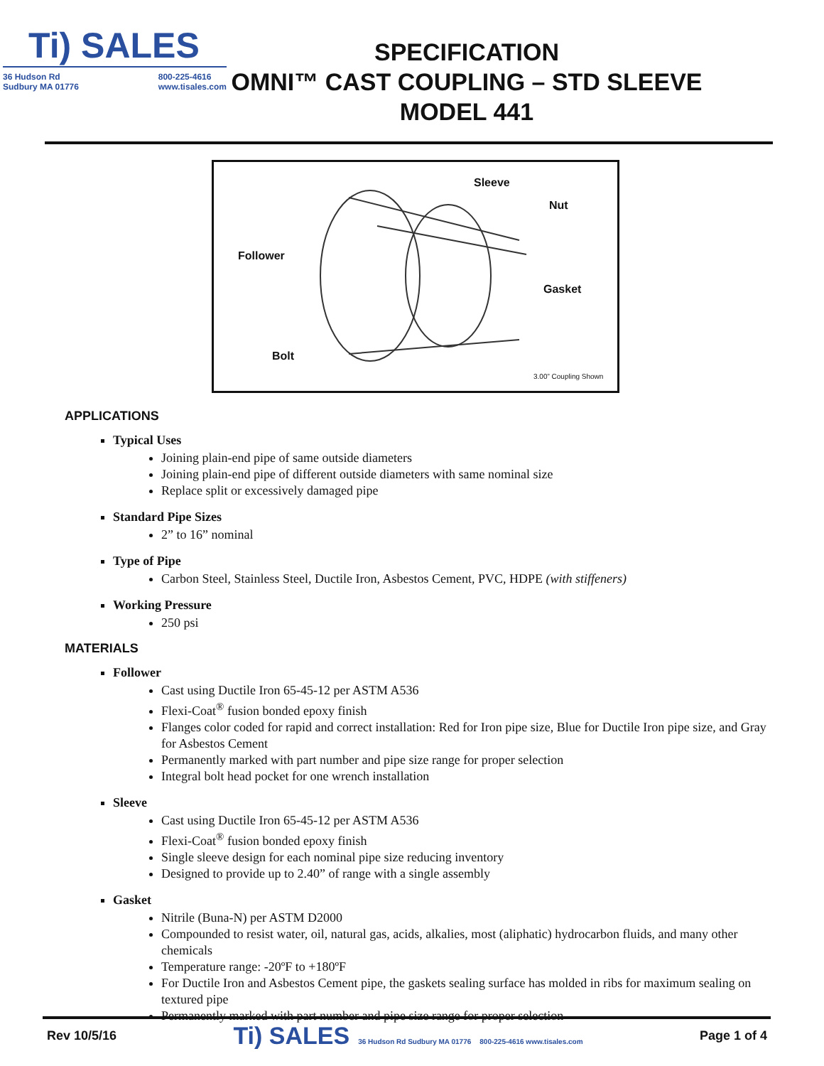Ti) SALES
36 Hudson Rd
Sudbury MA 01776 800-225-4616
www.tisales.com
SPECIFICATION
OMNI™ CAST COUPLING – STD SLEEVE
MODEL 441
Sleeve
Nut
Follower
Gasket
Bolt
3.00” Coupling Shown
APPLICATIONS
Typical Uses
Joining plain-end pipe of same outside diameters
Joining plain-end pipe of different outside diameters with same nominal size
Replace split or excessively damaged pipe
Standard Pipe Sizes
2” to 16” nominal
Type of Pipe
Carbon Steel, Stainless Steel, Ductile Iron, Asbestos Cement, PVC, HDPE (with stiffeners)
Working Pressure
250 psi
MATERIALS
Follower
Cast using Ductile Iron 65-45-12 per ASTM A536
Flexi-Coat<sup>®</sup> fusion bonded epoxy finish
Flanges color coded for rapid and correct installation: Red for Iron pipe size, Blue for Ductile Iron pipe size, and Gray for Asbestos Cement
Permanently marked with part number and pipe size range for proper selection
Integral bolt head pocket for one wrench installation
Sleeve
Cast using Ductile Iron 65-45-12 per ASTM A536
Flexi-Coat<sup>®</sup> fusion bonded epoxy finish
Single sleeve design for each nominal pipe size reducing inventory
Designed to provide up to 2.40” of range with a single assembly
Gasket
Nitrile (Buna-N) per ASTM D2000
Compounded to resist water, oil, natural gas, acids, alkalies, most (aliphatic) hydrocarbon fluids, and many other chemicals
Temperature range: -20ºF to +180ºF
For Ductile Iron and Asbestos Cement pipe, the gaskets sealing surface has molded in ribs for maximum sealing on textured pipe
Permanently marked with part number and pipe size range for proper selection
Rev 10/5/16 Ti) SALES 36 Hudson Rd Sudbury MA 01776 800-225-4616 www.tisales.com Page 1 of 4